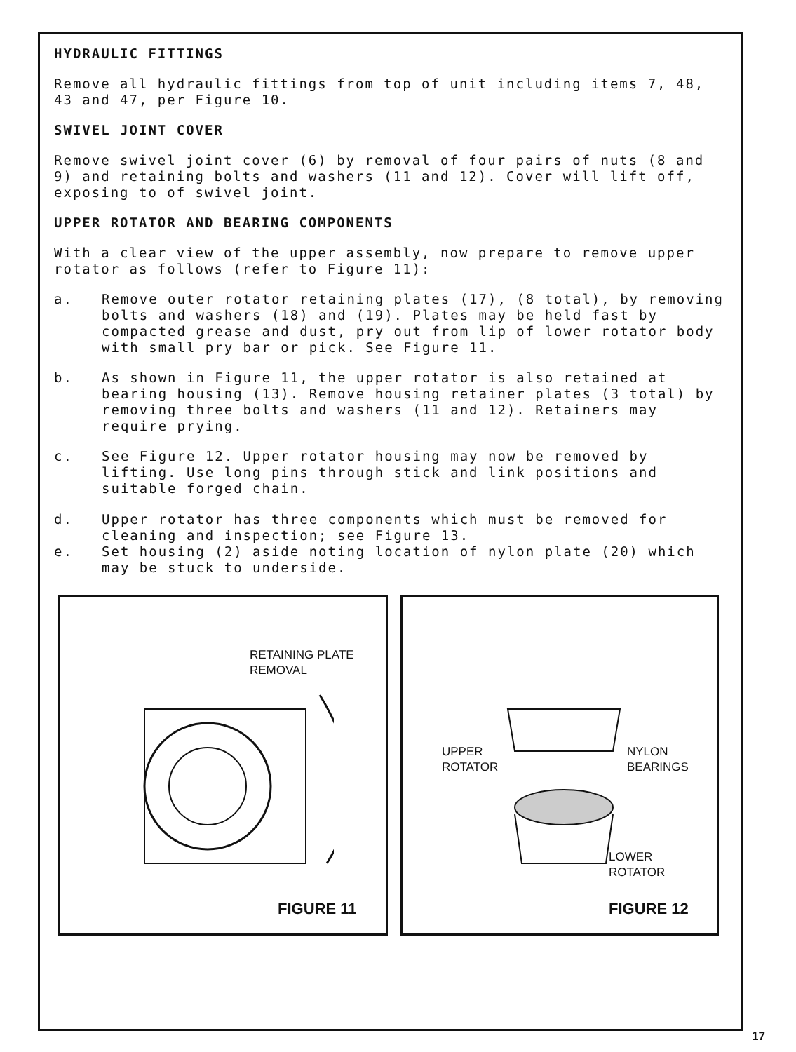HYDRAULIC FITTINGS
Remove all hydraulic fittings from top of unit including items 7, 48, 43 and 47, per Figure 10.
SWIVEL JOINT COVER
Remove swivel joint cover (6) by removal of four pairs of nuts (8 and 9) and retaining bolts and washers (11 and 12). Cover will lift off, exposing to of swivel joint.
UPPER ROTATOR AND BEARING COMPONENTS
With a clear view of the upper assembly, now prepare to remove upper rotator as follows (refer to Figure 11):
a. Remove outer rotator retaining plates (17), (8 total), by removing bolts and washers (18) and (19). Plates may be held fast by compacted grease and dust, pry out from lip of lower rotator body with small pry bar or pick. See Figure 11.
b. As shown in Figure 11, the upper rotator is also retained at bearing housing (13). Remove housing retainer plates (3 total) by removing three bolts and washers (11 and 12). Retainers may require prying.
c. See Figure 12. Upper rotator housing may now be removed by lifting. Use long pins through stick and link positions and suitable forged chain.
d. Upper rotator has three components which must be removed for cleaning and inspection; see Figure 13.
e. Set housing (2) aside noting location of nylon plate (20) which may be stuck to underside.
RETAINING PLATE
REMOVAL
FIGURE 11
UPPER
ROTATOR
NYLON
BEARINGS
LOWER
ROTATOR
FIGURE 12
17